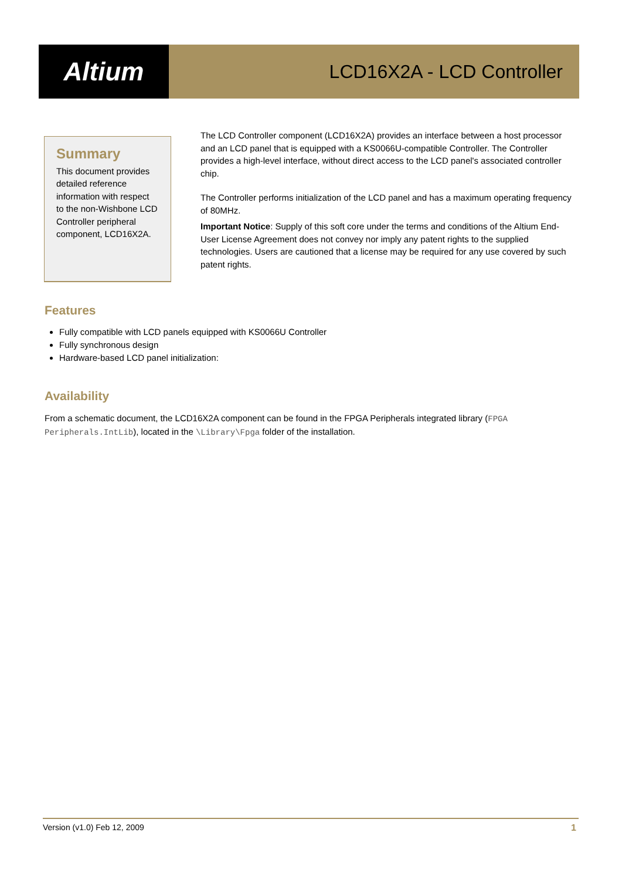Altium
LCD16X2A - LCD Controller
Summary
This document provides detailed reference information with respect to the non-Wishbone LCD Controller peripheral component, LCD16X2A.
The LCD Controller component (LCD16X2A) provides an interface between a host processor and an LCD panel that is equipped with a KS0066U-compatible Controller. The Controller provides a high-level interface, without direct access to the LCD panel's associated controller chip.
The Controller performs initialization of the LCD panel and has a maximum operating frequency of 80MHz.
Important Notice: Supply of this soft core under the terms and conditions of the Altium End-User License Agreement does not convey nor imply any patent rights to the supplied technologies. Users are cautioned that a license may be required for any use covered by such patent rights.
Features
Fully compatible with LCD panels equipped with KS0066U Controller
Fully synchronous design
Hardware-based LCD panel initialization:
Availability
From a schematic document, the LCD16X2A component can be found in the FPGA Peripherals integrated library (FPGA Peripherals.IntLib), located in the \Library\Fpga folder of the installation.
Version (v1.0) Feb 12, 2009 1